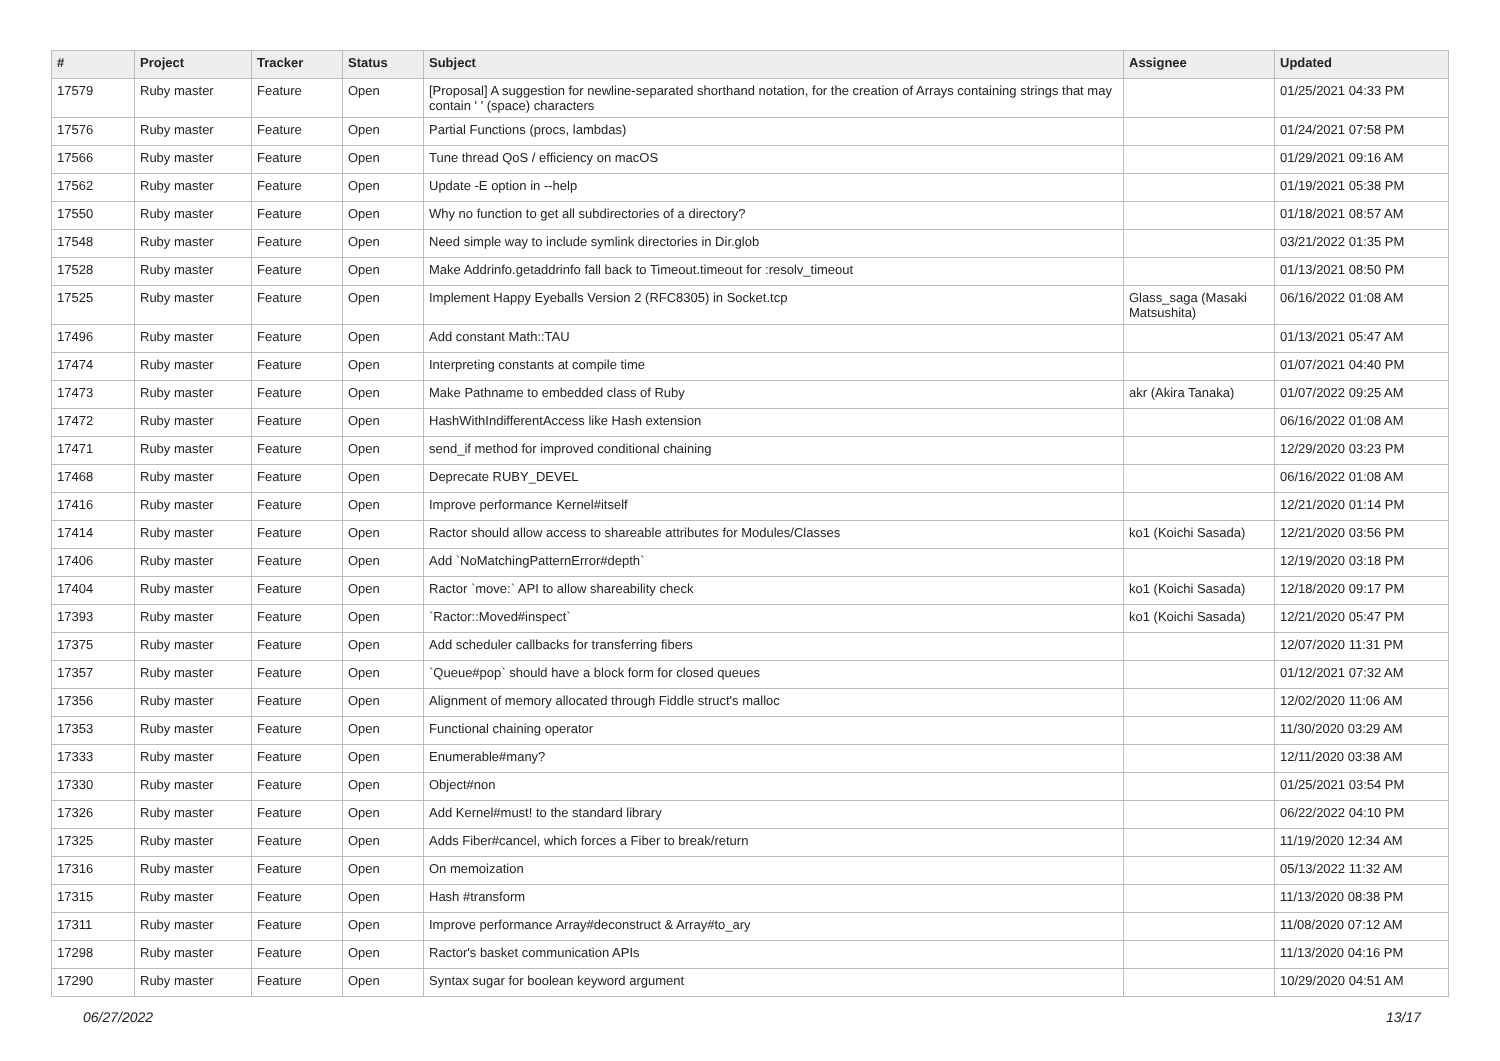| # | Project | Tracker | Status | Subject | Assignee | Updated |
| --- | --- | --- | --- | --- | --- | --- |
| 17579 | Ruby master | Feature | Open | [Proposal] A suggestion for newline-separated shorthand notation, for the creation of Arrays containing strings that may contain ' ' (space) characters | | 01/25/2021 04:33 PM |
| 17576 | Ruby master | Feature | Open | Partial Functions (procs, lambdas) | | 01/24/2021 07:58 PM |
| 17566 | Ruby master | Feature | Open | Tune thread QoS / efficiency on macOS | | 01/29/2021 09:16 AM |
| 17562 | Ruby master | Feature | Open | Update -E option in --help | | 01/19/2021 05:38 PM |
| 17550 | Ruby master | Feature | Open | Why no function to get all subdirectories of a directory? | | 01/18/2021 08:57 AM |
| 17548 | Ruby master | Feature | Open | Need simple way to include symlink directories in Dir.glob | | 03/21/2022 01:35 PM |
| 17528 | Ruby master | Feature | Open | Make Addrinfo.getaddrinfo fall back to Timeout.timeout for :resolv_timeout | | 01/13/2021 08:50 PM |
| 17525 | Ruby master | Feature | Open | Implement Happy Eyeballs Version 2 (RFC8305) in Socket.tcp | Glass_saga (Masaki Matsushita) | 06/16/2022 01:08 AM |
| 17496 | Ruby master | Feature | Open | Add constant Math::TAU | | 01/13/2021 05:47 AM |
| 17474 | Ruby master | Feature | Open | Interpreting constants at compile time | | 01/07/2021 04:40 PM |
| 17473 | Ruby master | Feature | Open | Make Pathname to embedded class of Ruby | akr (Akira Tanaka) | 01/07/2022 09:25 AM |
| 17472 | Ruby master | Feature | Open | HashWithIndifferentAccess like Hash extension | | 06/16/2022 01:08 AM |
| 17471 | Ruby master | Feature | Open | send_if method for improved conditional chaining | | 12/29/2020 03:23 PM |
| 17468 | Ruby master | Feature | Open | Deprecate RUBY_DEVEL | | 06/16/2022 01:08 AM |
| 17416 | Ruby master | Feature | Open | Improve performance Kernel#itself | | 12/21/2020 01:14 PM |
| 17414 | Ruby master | Feature | Open | Ractor should allow access to shareable attributes for Modules/Classes | ko1 (Koichi Sasada) | 12/21/2020 03:56 PM |
| 17406 | Ruby master | Feature | Open | Add `NoMatchingPatternError#depth` | | 12/19/2020 03:18 PM |
| 17404 | Ruby master | Feature | Open | Ractor `move:` API to allow shareability check | ko1 (Koichi Sasada) | 12/18/2020 09:17 PM |
| 17393 | Ruby master | Feature | Open | `Ractor::Moved#inspect` | ko1 (Koichi Sasada) | 12/21/2020 05:47 PM |
| 17375 | Ruby master | Feature | Open | Add scheduler callbacks for transferring fibers | | 12/07/2020 11:31 PM |
| 17357 | Ruby master | Feature | Open | `Queue#pop` should have a block form for closed queues | | 01/12/2021 07:32 AM |
| 17356 | Ruby master | Feature | Open | Alignment of memory allocated through Fiddle struct's malloc | | 12/02/2020 11:06 AM |
| 17353 | Ruby master | Feature | Open | Functional chaining operator | | 11/30/2020 03:29 AM |
| 17333 | Ruby master | Feature | Open | Enumerable#many? | | 12/11/2020 03:38 AM |
| 17330 | Ruby master | Feature | Open | Object#non | | 01/25/2021 03:54 PM |
| 17326 | Ruby master | Feature | Open | Add Kernel#must! to the standard library | | 06/22/2022 04:10 PM |
| 17325 | Ruby master | Feature | Open | Adds Fiber#cancel, which forces a Fiber to break/return | | 11/19/2020 12:34 AM |
| 17316 | Ruby master | Feature | Open | On memoization | | 05/13/2022 11:32 AM |
| 17315 | Ruby master | Feature | Open | Hash #transform | | 11/13/2020 08:38 PM |
| 17311 | Ruby master | Feature | Open | Improve performance Array#deconstruct & Array#to_ary | | 11/08/2020 07:12 AM |
| 17298 | Ruby master | Feature | Open | Ractor's basket communication APIs | | 11/13/2020 04:16 PM |
| 17290 | Ruby master | Feature | Open | Syntax sugar for boolean keyword argument | | 10/29/2020 04:51 AM |
06/27/2022 13/17